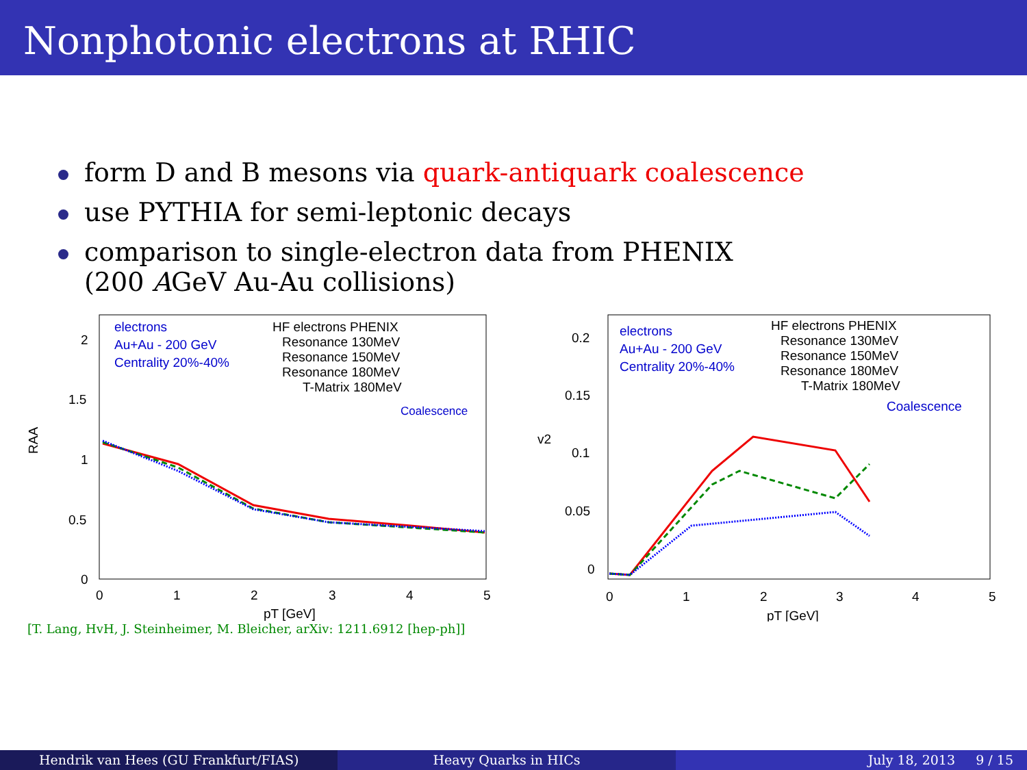Nonphotonic electrons at RHIC
form D and B mesons via quark-antiquark coalescence
use PYTHIA for semi-leptonic decays
comparison to single-electron data from PHENIX
(200 AGeV Au-Au collisions)
RAA
2
1.5
1
0.5
0
0
1
2
3
4
5
pT [GeV]
electrons
Au+Au - 200 GeV
Centrality 20%-40%
HF electrons PHENIX
Resonance 130MeV
Resonance 150MeV
Resonance 180MeV
T-Matrix 180MeV
Coalescence
v2
0.2
0.15
0.1
0.05
0
0
1
2
3
4
5
pT [GeV]
electrons
Au+Au - 200 GeV
Centrality 20%-40%
HF electrons PHENIX
Resonance 130MeV
Resonance 150MeV
Resonance 180MeV
T-Matrix 180MeV
Coalescence
[T. Lang, HvH, J. Steinheimer, M. Bleicher, arXiv: 1211.6912 [hep-ph]]
Hendrik van Hees (GU Frankfurt/FIAS)
Heavy Quarks in HICs July 18, 2013 9 / 15